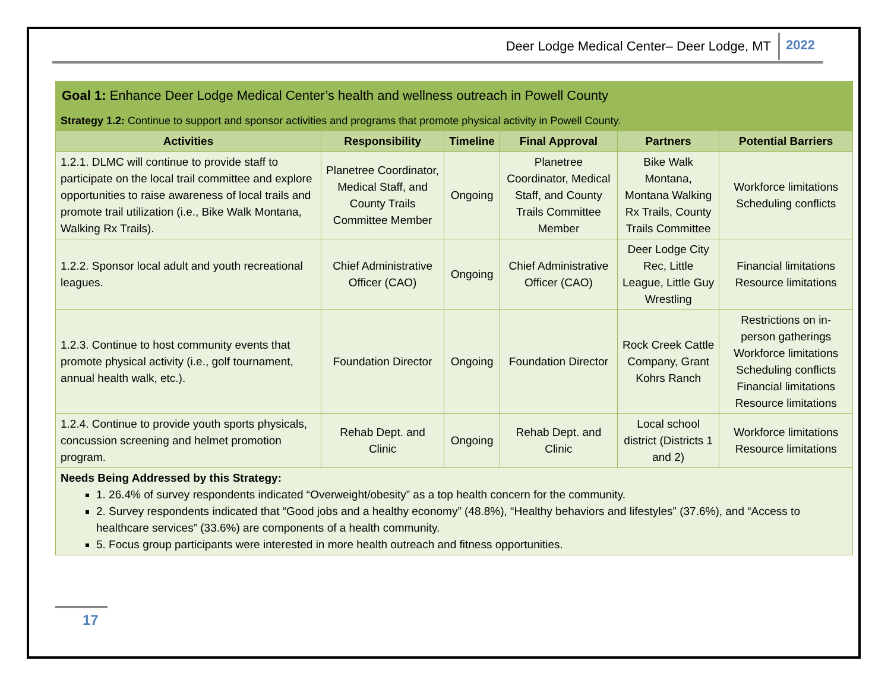Deer Lodge Medical Center– Deer Lodge, MT 2022
| Goal 1: Enhance Deer Lodge Medical Center’s health and wellness outreach in Powell County | | | | | |
| Strategy 1.2: Continue to support and sponsor activities and programs that promote physical activity in Powell County. | | | | | |
| Activities | Responsibility | Timeline | Final Approval | Partners | Potential Barriers |
| 1.2.1. DLMC will continue to provide staff to participate on the local trail committee and explore opportunities to raise awareness of local trails and promote trail utilization (i.e., Bike Walk Montana, Walking Rx Trails). | Planetree Coordinator, Medical Staff, and County Trails Committee Member | Ongoing | Planetree Coordinator, Medical Staff, and County Trails Committee Member | Bike Walk Montana, Montana Walking Rx Trails, County Trails Committee | Workforce limitations Scheduling conflicts |
| 1.2.2. Sponsor local adult and youth recreational leagues. | Chief Administrative Officer (CAO) | Ongoing | Chief Administrative Officer (CAO) | Deer Lodge City Rec, Little League, Little Guy Wrestling | Financial limitations Resource limitations |
| 1.2.3. Continue to host community events that promote physical activity (i.e., golf tournament, annual health walk, etc.). | Foundation Director | Ongoing | Foundation Director | Rock Creek Cattle Company, Grant Kohrs Ranch | Restrictions on in-person gatherings Workforce limitations Scheduling conflicts Financial limitations Resource limitations |
| 1.2.4. Continue to provide youth sports physicals, concussion screening and helmet promotion program. | Rehab Dept. and Clinic | Ongoing | Rehab Dept. and Clinic | Local school district (Districts 1 and 2) | Workforce limitations Resource limitations |
| Needs Being Addressed by this Strategy: 1. 26.4% of survey respondents indicated “Overweight/obesity” as a top health concern for the community. 2. Survey respondents indicated that “Good jobs and a healthy economy” (48.8%), “Healthy behaviors and lifestyles” (37.6%), and “Access to healthcare services” (33.6%) are components of a health community. 5. Focus group participants were interested in more health outreach and fitness opportunities. | | | | | |
17